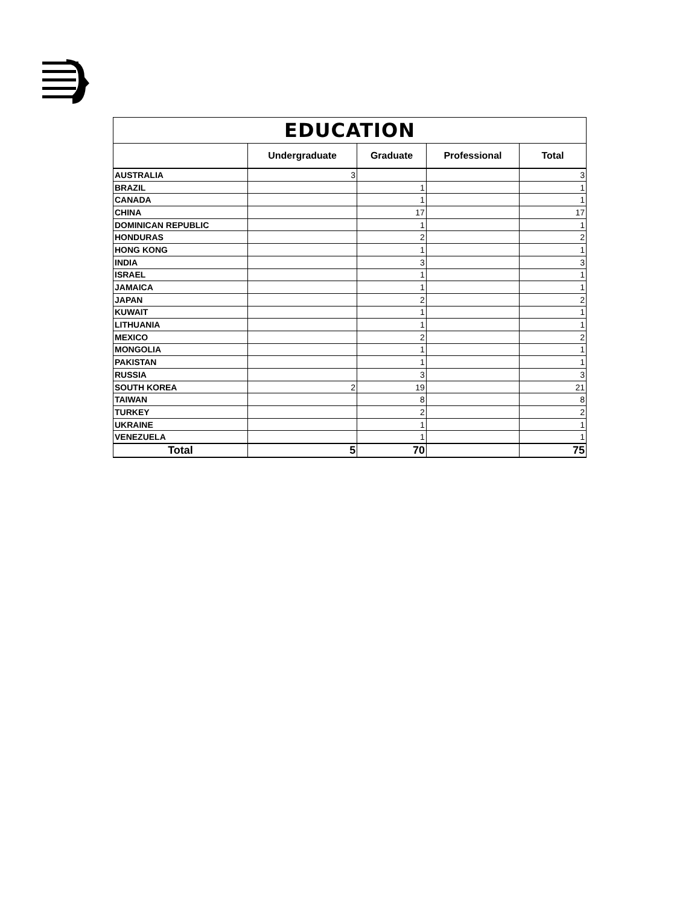| EDUCATION | | | | |
| --- | --- | --- | --- | --- |
| | Undergraduate | Graduate | Professional | Total |
| AUSTRALIA | 3 | | | 3 |
| BRAZIL | | 1 | | 1 |
| CANADA | | 1 | | 1 |
| CHINA | | 17 | | 17 |
| DOMINICAN REPUBLIC | | 1 | | 1 |
| HONDURAS | | 2 | | 2 |
| HONG KONG | | 1 | | 1 |
| INDIA | | 3 | | 3 |
| ISRAEL | | 1 | | 1 |
| JAMAICA | | 1 | | 1 |
| JAPAN | | 2 | | 2 |
| KUWAIT | | 1 | | 1 |
| LITHUANIA | | 1 | | 1 |
| MEXICO | | 2 | | 2 |
| MONGOLIA | | 1 | | 1 |
| PAKISTAN | | 1 | | 1 |
| RUSSIA | | 3 | | 3 |
| SOUTH KOREA | 2 | 19 | | 21 |
| TAIWAN | | 8 | | 8 |
| TURKEY | | 2 | | 2 |
| UKRAINE | | 1 | | 1 |
| VENEZUELA | | 1 | | 1 |
| Total | 5 | 70 | | 75 |